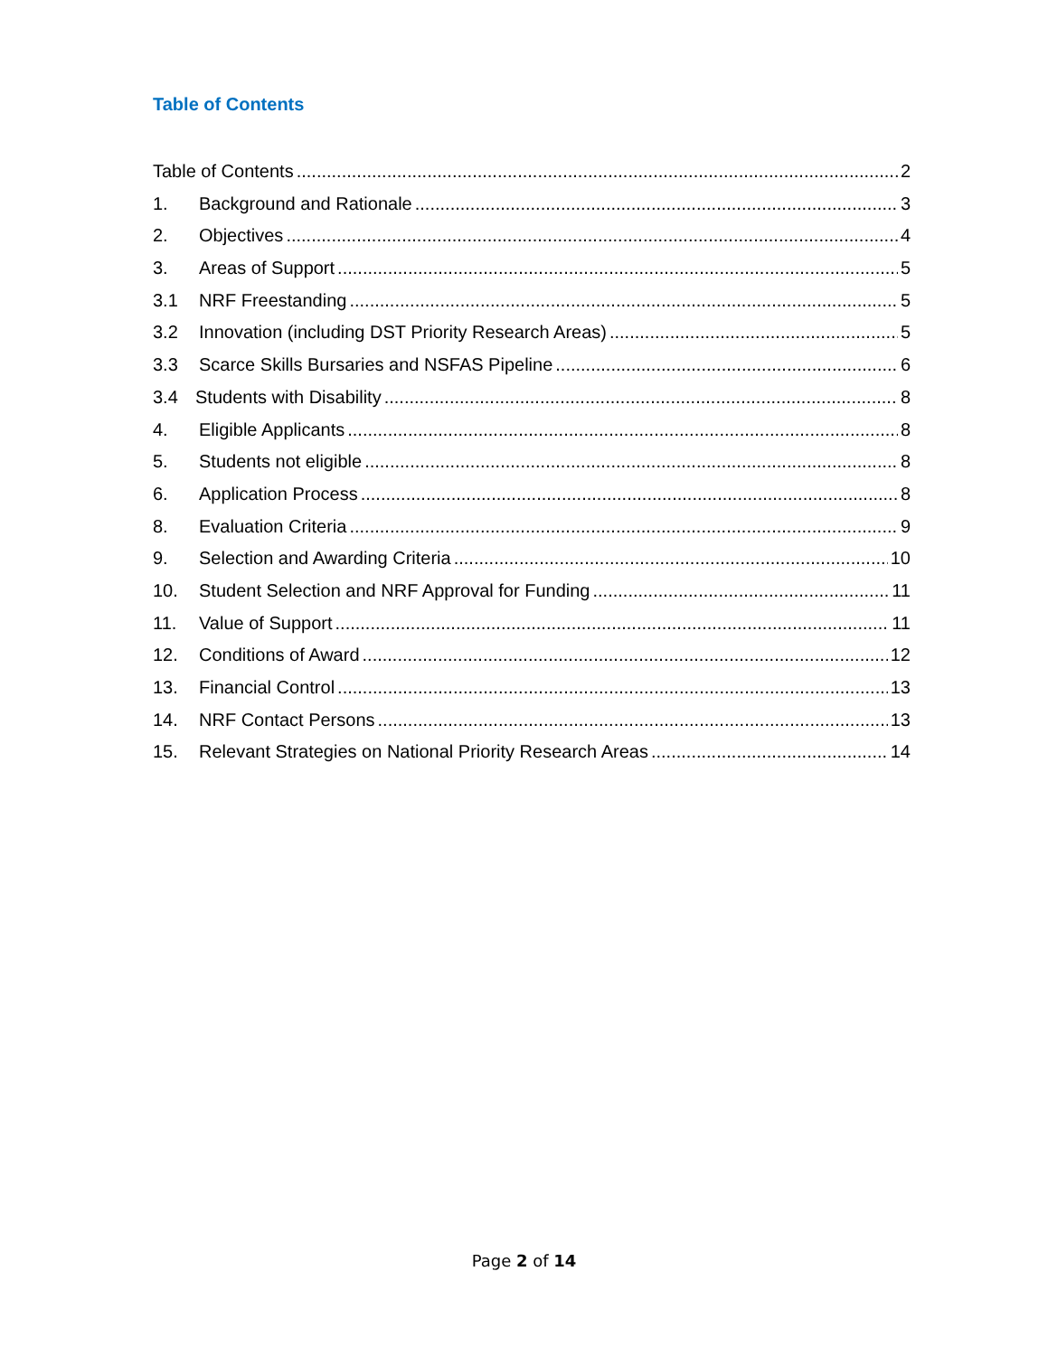Table of Contents
Table of Contents 2
1. Background and Rationale 3
2. Objectives 4
3. Areas of Support 5
3.1 NRF Freestanding 5
3.2 Innovation (including DST Priority Research Areas) 5
3.3 Scarce Skills Bursaries and NSFAS Pipeline 6
3.4 Students with Disability 8
4. Eligible Applicants 8
5. Students not eligible 8
6. Application Process 8
8. Evaluation Criteria 9
9. Selection and Awarding Criteria 10
10. Student Selection and NRF Approval for Funding 11
11. Value of Support 11
12. Conditions of Award 12
13. Financial Control 13
14. NRF Contact Persons 13
15. Relevant Strategies on National Priority Research Areas 14
Page 2 of 14